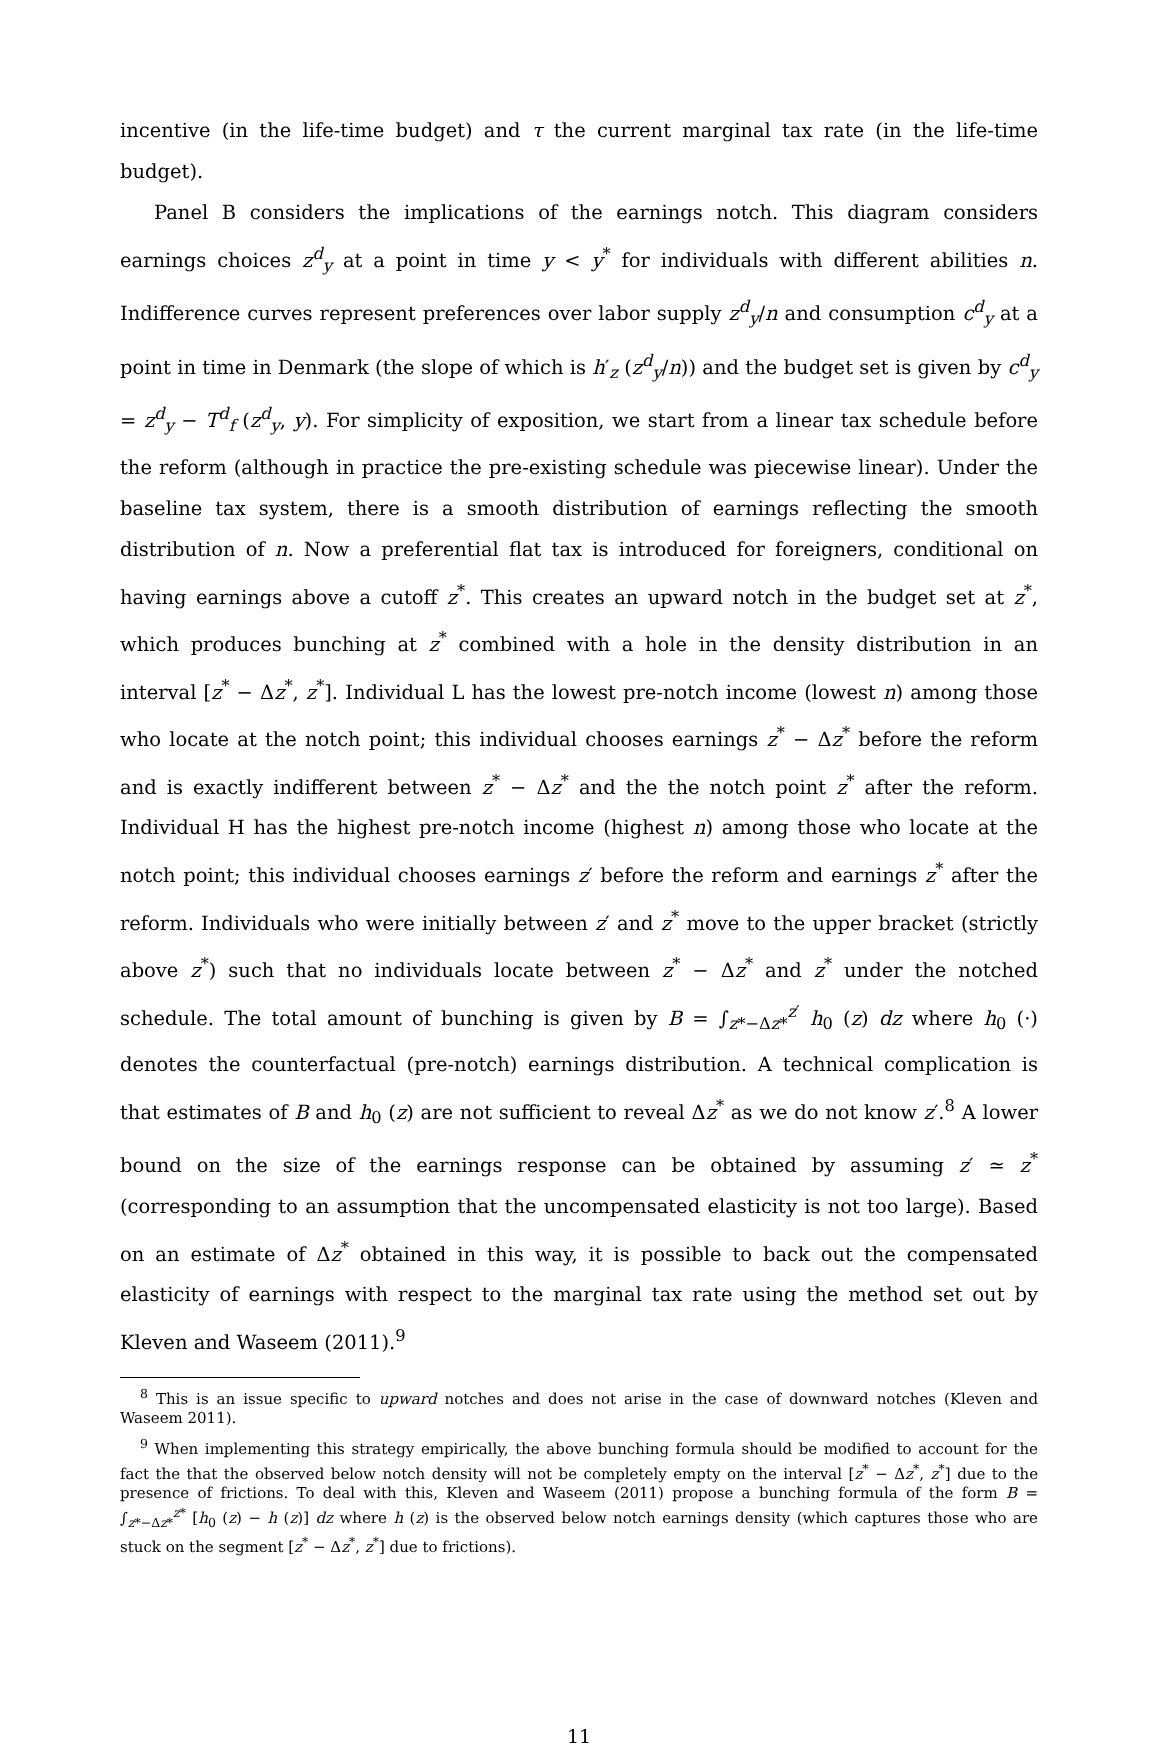incentive (in the life-time budget) and τ the current marginal tax rate (in the life-time budget).
Panel B considers the implications of the earnings notch. This diagram considers earnings choices z<sup>d</sup><sub>y</sub> at a point in time y < y<sup>*</sup> for individuals with different abilities n. Indifference curves represent preferences over labor supply z<sup>d</sup><sub>y</sub>/n and consumption c<sup>d</sup><sub>y</sub> at a point in time in Denmark (the slope of which is h′<sub>z</sub> (z<sup>d</sup><sub>y</sub>/n)) and the budget set is given by c<sup>d</sup><sub>y</sub> = z<sup>d</sup><sub>y</sub> − T<sup>d</sup><sub>f</sub> (z<sup>d</sup><sub>y</sub>, y). For simplicity of exposition, we start from a linear tax schedule before the reform (although in practice the pre-existing schedule was piecewise linear). Under the baseline tax system, there is a smooth distribution of earnings reflecting the smooth distribution of n. Now a preferential flat tax is introduced for foreigners, conditional on having earnings above a cutoff z<sup>*</sup>. This creates an upward notch in the budget set at z<sup>*</sup>, which produces bunching at z<sup>*</sup> combined with a hole in the density distribution in an interval [z<sup>*</sup> − Δz<sup>*</sup>, z<sup>*</sup>]. Individual L has the lowest pre-notch income (lowest n) among those who locate at the notch point; this individual chooses earnings z<sup>*</sup> − Δz<sup>*</sup> before the reform and is exactly indifferent between z<sup>*</sup> − Δz<sup>*</sup> and the the notch point z<sup>*</sup> after the reform. Individual H has the highest pre-notch income (highest n) among those who locate at the notch point; this individual chooses earnings z′ before the reform and earnings z<sup>*</sup> after the reform. Individuals who were initially between z′ and z<sup>*</sup> move to the upper bracket (strictly above z<sup>*</sup>) such that no individuals locate between z<sup>*</sup> − Δz<sup>*</sup> and z<sup>*</sup> under the notched schedule. The total amount of bunching is given by B = ∫<sub>z*−Δz*</sub><sup>z′</sup> h<sub>0</sub> (z) dz where h<sub>0</sub> (·) denotes the counterfactual (pre-notch) earnings distribution. A technical complication is that estimates of B and h<sub>0</sub> (z) are not sufficient to reveal Δz<sup>*</sup> as we do not know z′.<sup>8</sup> A lower bound on the size of the earnings response can be obtained by assuming z′ ≃ z<sup>*</sup> (corresponding to an assumption that the uncompensated elasticity is not too large). Based on an estimate of Δz<sup>*</sup> obtained in this way, it is possible to back out the compensated elasticity of earnings with respect to the marginal tax rate using the method set out by Kleven and Waseem (2011).<sup>9</sup>
<sup>8</sup> This is an issue specific to upward notches and does not arise in the case of downward notches (Kleven and Waseem 2011).
<sup>9</sup> When implementing this strategy empirically, the above bunching formula should be modified to account for the fact the that the observed below notch density will not be completely empty on the interval [z<sup>*</sup> − Δz<sup>*</sup>, z<sup>*</sup>] due to the presence of frictions. To deal with this, Kleven and Waseem (2011) propose a bunching formula of the form B = ∫<sub>z*−Δz*</sub><sup>z*</sup> [h<sub>0</sub> (z) − h (z)] dz where h (z) is the observed below notch earnings density (which captures those who are stuck on the segment [z<sup>*</sup> − Δz<sup>*</sup>, z<sup>*</sup>] due to frictions).
11